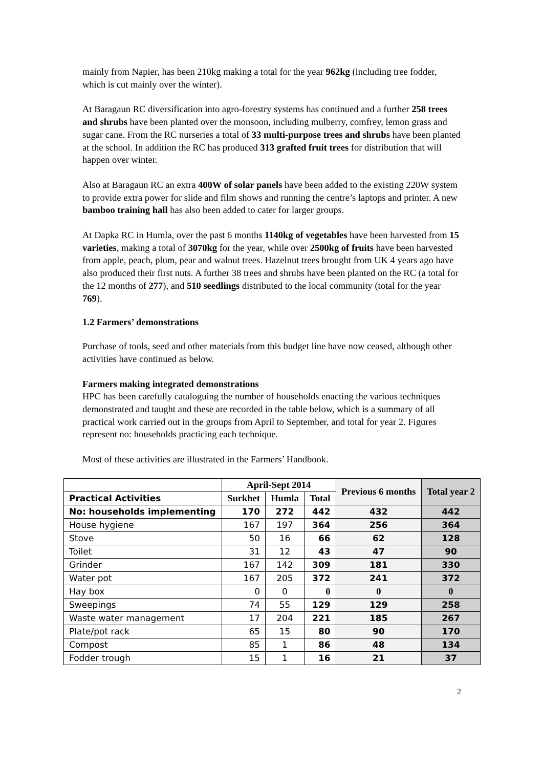mainly from Napier, has been 210kg making a total for the year 962kg (including tree fodder, which is cut mainly over the winter).
At Baragaun RC diversification into agro-forestry systems has continued and a further 258 trees and shrubs have been planted over the monsoon, including mulberry, comfrey, lemon grass and sugar cane. From the RC nurseries a total of 33 multi-purpose trees and shrubs have been planted at the school. In addition the RC has produced 313 grafted fruit trees for distribution that will happen over winter.
Also at Baragaun RC an extra 400W of solar panels have been added to the existing 220W system to provide extra power for slide and film shows and running the centre’s laptops and printer. A new bamboo training hall has also been added to cater for larger groups.
At Dapka RC in Humla, over the past 6 months 1140kg of vegetables have been harvested from 15 varieties, making a total of 3070kg for the year, while over 2500kg of fruits have been harvested from apple, peach, plum, pear and walnut trees. Hazelnut trees brought from UK 4 years ago have also produced their first nuts. A further 38 trees and shrubs have been planted on the RC (a total for the 12 months of 277), and 510 seedlings distributed to the local community (total for the year 769).
1.2 Farmers’ demonstrations
Purchase of tools, seed and other materials from this budget line have now ceased, although other activities have continued as below.
Farmers making integrated demonstrations
HPC has been carefully cataloguing the number of households enacting the various techniques demonstrated and taught and these are recorded in the table below, which is a summary of all practical work carried out in the groups from April to September, and total for year 2. Figures represent no: households practicing each technique.
Most of these activities are illustrated in the Farmers’ Handbook.
| | April-Sept 2014 | | | Previous 6 months | Total year 2 |
| --- | --- | --- | --- | --- | --- |
| Practical Activities | Surkhet | Humla | Total | | |
| No: households implementing | 170 | 272 | 442 | 432 | 442 |
| House hygiene | 167 | 197 | 364 | 256 | 364 |
| Stove | 50 | 16 | 66 | 62 | 128 |
| Toilet | 31 | 12 | 43 | 47 | 90 |
| Grinder | 167 | 142 | 309 | 181 | 330 |
| Water pot | 167 | 205 | 372 | 241 | 372 |
| Hay box | 0 | 0 | 0 | 0 | 0 |
| Sweepings | 74 | 55 | 129 | 129 | 258 |
| Waste water management | 17 | 204 | 221 | 185 | 267 |
| Plate/pot rack | 65 | 15 | 80 | 90 | 170 |
| Compost | 85 | 1 | 86 | 48 | 134 |
| Fodder trough | 15 | 1 | 16 | 21 | 37 |
2